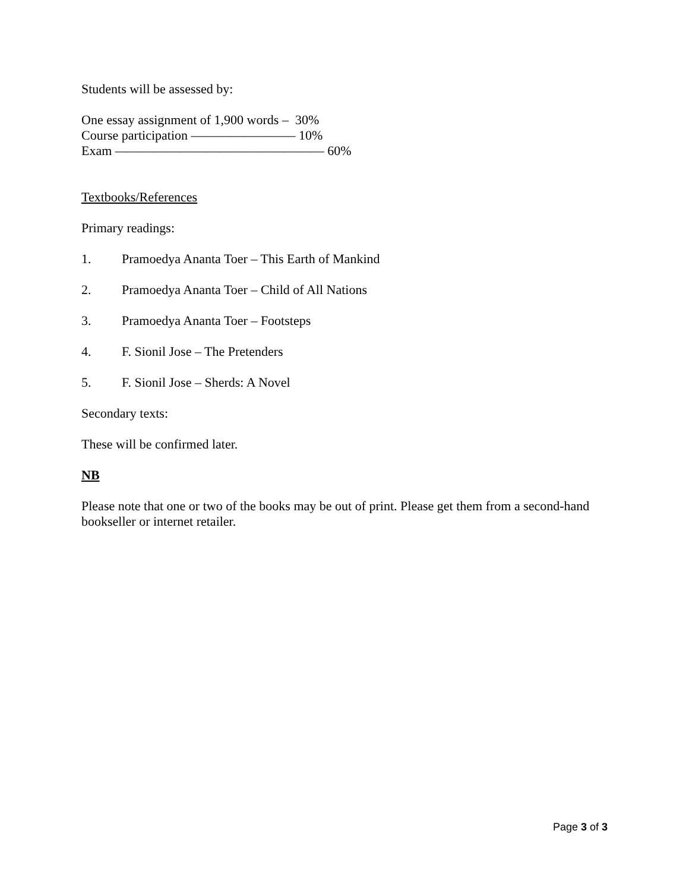Students will be assessed by:
One essay assignment of 1,900 words – 30%
Course participation ———————— 10%
Exam ———————————————— 60%
Textbooks/References
Primary readings:
1. Pramoedya Ananta Toer – This Earth of Mankind
2. Pramoedya Ananta Toer – Child of All Nations
3. Pramoedya Ananta Toer – Footsteps
4. F. Sionil Jose – The Pretenders
5. F. Sionil Jose – Sherds: A Novel
Secondary texts:
These will be confirmed later.
NB
Please note that one or two of the books may be out of print. Please get them from a second-hand bookseller or internet retailer.
Page 3 of 3